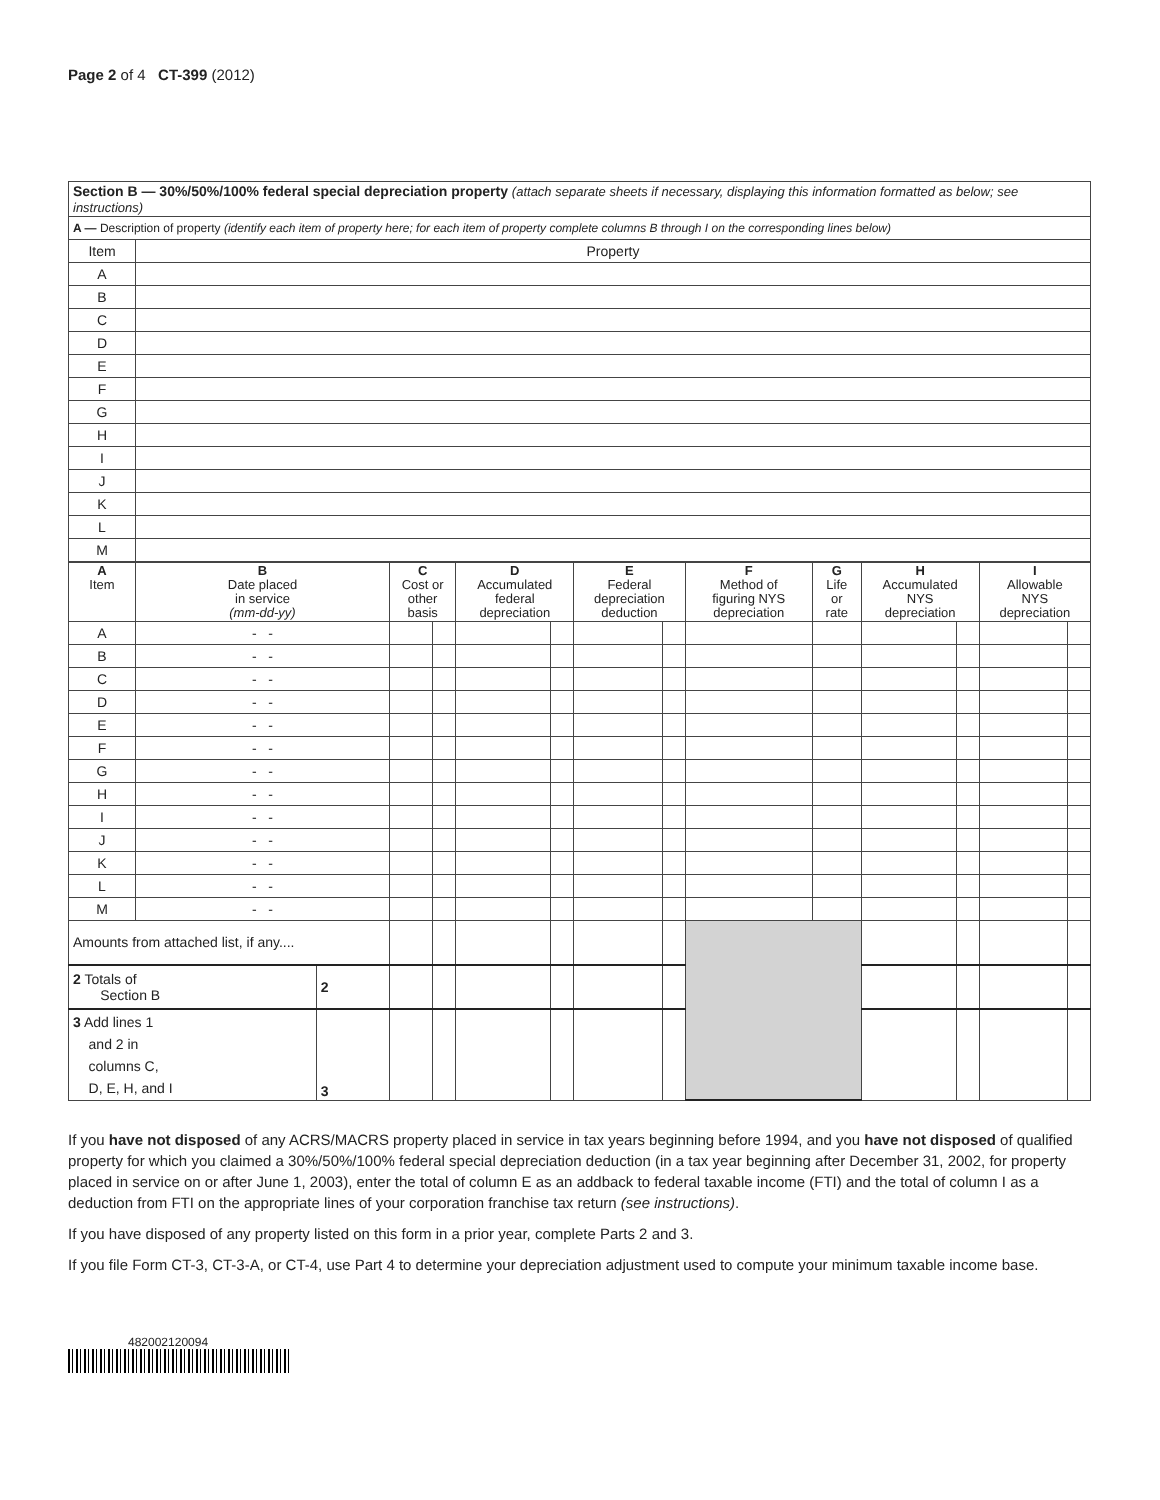Page 2 of 4 CT-399 (2012)
| Section B — 30%/50%/100% federal special depreciation property (attach separate sheets if necessary, displaying this information formatted as below; see instructions) | |
| A — Description of property (identify each item of property here; for each item of property complete columns B through I on the corresponding lines below) | |
| Item | Property |
| A | |
| B | |
| C | |
| D | |
| E | |
| F | |
| G | |
| H | |
| I | |
| J | |
| K | |
| L | |
| M | |
| A Item | B Date placed in service (mm-dd-yy) | | C Cost or other basis | | D Accumulated federal depreciation | | E Federal depreciation deduction | | F Method of figuring NYS depreciation | G Life or rate | H Accumulated NYS depreciation | | I Allowable NYS depreciation | |
| --- | --- | --- | --- | --- | --- | --- | --- | --- | --- | --- | --- | --- | --- | --- |
| A | - - | | | | | | | | | | | | | |
| B | - - | | | | | | | | | | | | | |
| C | - - | | | | | | | | | | | | | |
| D | - - | | | | | | | | | | | | | |
| E | - - | | | | | | | | | | | | | |
| F | - - | | | | | | | | | | | | | |
| G | - - | | | | | | | | | | | | | |
| H | - - | | | | | | | | | | | | | |
| I | - - | | | | | | | | | | | | | |
| J | - - | | | | | | | | | | | | | |
| K | - - | | | | | | | | | | | | | |
| L | - - | | | | | | | | | | | | | |
| M | - - | | | | | | | | | | | | | |
| Amounts from attached list, if any.... | | | | | | | | | | | | | | |
| 2 Totals of Section B | | 2 | | | | | | | | | | | | |
| 3 Add lines 1 and 2 in columns C, D, E, H, and I | | 3 | | | | | | | | | | | | |
If you have not disposed of any ACRS/MACRS property placed in service in tax years beginning before 1994, and you have not disposed of qualified property for which you claimed a 30%/50%/100% federal special depreciation deduction (in a tax year beginning after December 31, 2002, for property placed in service on or after June 1, 2003), enter the total of column E as an addback to federal taxable income (FTI) and the total of column I as a deduction from FTI on the appropriate lines of your corporation franchise tax return (see instructions).
If you have disposed of any property listed on this form in a prior year, complete Parts 2 and 3.
If you file Form CT-3, CT-3-A, or CT-4, use Part 4 to determine your depreciation adjustment used to compute your minimum taxable income base.
482002120094